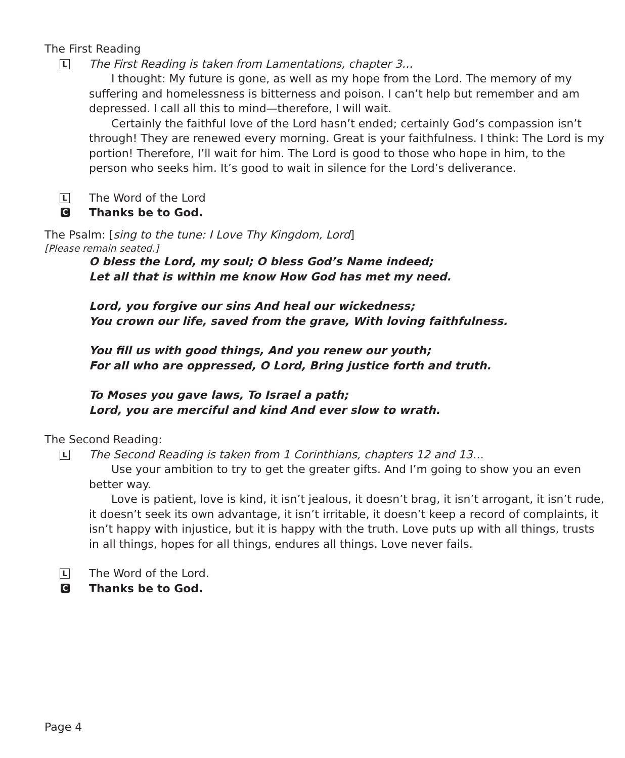The First Reading
L
The First Reading is taken from Lamentations, chapter 3…
I thought: My future is gone, as well as my hope from the Lord. The memory of my suffering and homelessness is bitterness and poison. I can’t help but remember and am depressed. I call all this to mind—therefore, I will wait.
Certainly the faithful love of the Lord hasn’t ended; certainly God’s compassion isn’t through! They are renewed every morning. Great is your faithfulness. I think: The Lord is my portion! Therefore, I’ll wait for him. The Lord is good to those who hope in him, to the person who seeks him. It’s good to wait in silence for the Lord’s deliverance.
L
The Word of the Lord
C
Thanks be to God.
The Psalm: [sing to the tune: I Love Thy Kingdom, Lord]
[Please remain seated.]
O bless the Lord, my soul; O bless God’s Name indeed;
Let all that is within me know How God has met my need.
Lord, you forgive our sins And heal our wickedness;
You crown our life, saved from the grave, With loving faithfulness.
You fill us with good things, And you renew our youth;
For all who are oppressed, O Lord, Bring justice forth and truth.
To Moses you gave laws, To Israel a path;
Lord, you are merciful and kind And ever slow to wrath.
The Second Reading:
L
The Second Reading is taken from 1 Corinthians, chapters 12 and 13…
Use your ambition to try to get the greater gifts. And I’m going to show you an even better way.
Love is patient, love is kind, it isn’t jealous, it doesn’t brag, it isn’t arrogant, it isn’t rude, it doesn’t seek its own advantage, it isn’t irritable, it doesn’t keep a record of complaints, it isn’t happy with injustice, but it is happy with the truth. Love puts up with all things, trusts in all things, hopes for all things, endures all things. Love never fails.
L
The Word of the Lord.
C
Thanks be to God.
Page 4